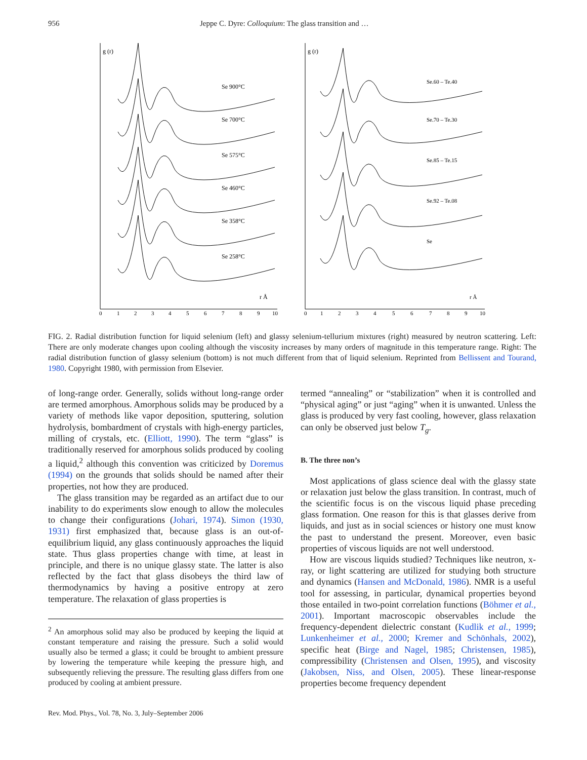956 Jeppe C. Dyre: Colloquium: The glass transition and …
g (r)
Se 900°C
Se 700°C
Se 575°C
Se 460°C
Se 358°C
Se 258°C
r Å
0
1
2
3
4
5
6
7
8
9
10
g (r)
Se.60 – Te.40
Se.70 – Te.30
Se.85 – Te.15
Se.92 – Te.08
Se
r Å
0
1
2
3
4
5
6
7
8
9
10
FIG. 2. Radial distribution function for liquid selenium (left) and glassy selenium-tellurium mixtures (right) measured by neutron scattering. Left: There are only moderate changes upon cooling although the viscosity increases by many orders of magnitude in this temperature range. Right: The radial distribution function of glassy selenium (bottom) is not much different from that of liquid selenium. Reprinted from Bellissent and Tourand, 1980. Copyright 1980, with permission from Elsevier.
of long-range order. Generally, solids without long-range order are termed amorphous. Amorphous solids may be produced by a variety of methods like vapor deposition, sputtering, solution hydrolysis, bombardment of crystals with high-energy particles, milling of crystals, etc. (Elliott, 1990). The term “glass” is traditionally reserved for amorphous solids produced by cooling a liquid,<sup>2</sup> although this convention was criticized by Doremus (1994) on the grounds that solids should be named after their properties, not how they are produced.
The glass transition may be regarded as an artifact due to our inability to do experiments slow enough to allow the molecules to change their configurations (Johari, 1974). Simon (1930, 1931) first emphasized that, because glass is an out-of-equilibrium liquid, any glass continuously approaches the liquid state. Thus glass properties change with time, at least in principle, and there is no unique glassy state. The latter is also reflected by the fact that glass disobeys the third law of thermodynamics by having a positive entropy at zero temperature. The relaxation of glass properties is
<sup>2</sup> An amorphous solid may also be produced by keeping the liquid at constant temperature and raising the pressure. Such a solid would usually also be termed a glass; it could be brought to ambient pressure by lowering the temperature while keeping the pressure high, and subsequently relieving the pressure. The resulting glass differs from one produced by cooling at ambient pressure.
Rev. Mod. Phys., Vol. 78, No. 3, July–September 2006
termed “annealing” or “stabilization” when it is controlled and “physical aging” or just “aging” when it is unwanted. Unless the glass is produced by very fast cooling, however, glass relaxation can only be observed just below T<sub>g</sub>.
B. The three non’s
Most applications of glass science deal with the glassy state or relaxation just below the glass transition. In contrast, much of the scientific focus is on the viscous liquid phase preceding glass formation. One reason for this is that glasses derive from liquids, and just as in social sciences or history one must know the past to understand the present. Moreover, even basic properties of viscous liquids are not well understood.
How are viscous liquids studied? Techniques like neutron, x-ray, or light scattering are utilized for studying both structure and dynamics (Hansen and McDonald, 1986). NMR is a useful tool for assessing, in particular, dynamical properties beyond those entailed in two-point correlation functions (Böhmer et al., 2001). Important macroscopic observables include the frequency-dependent dielectric constant (Kudlik et al., 1999; Lunkenheimer et al., 2000; Kremer and Schönhals, 2002), specific heat (Birge and Nagel, 1985; Christensen, 1985), compressibility (Christensen and Olsen, 1995), and viscosity (Jakobsen, Niss, and Olsen, 2005). These linear-response properties become frequency dependent